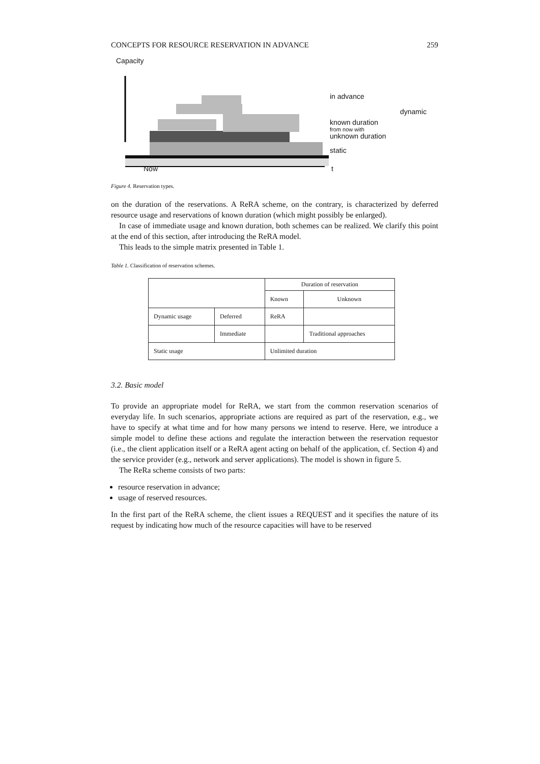CONCEPTS FOR RESOURCE RESERVATION IN ADVANCE 259
Capacity
in advance
dynamic
known duration
from now with
unknown duration
static
Now t
Figure 4. Reservation types.
on the duration of the reservations. A ReRA scheme, on the contrary, is characterized by deferred resource usage and reservations of known duration (which might possibly be enlarged).
In case of immediate usage and known duration, both schemes can be realized. We clarify this point at the end of this section, after introducing the ReRA model.
This leads to the simple matrix presented in Table 1.
Table 1. Classification of reservation schemes.
| | | Duration of reservation | |
| | | Known | Unknown |
| Dynamic usage | Deferred | ReRA | |
| | Immediate | | Traditional approaches |
| Static usage | | Unlimited duration | |
3.2. Basic model
To provide an appropriate model for ReRA, we start from the common reservation scenarios of everyday life. In such scenarios, appropriate actions are required as part of the reservation, e.g., we have to specify at what time and for how many persons we intend to reserve. Here, we introduce a simple model to define these actions and regulate the interaction between the reservation requestor (i.e., the client application itself or a ReRA agent acting on behalf of the application, cf. Section 4) and the service provider (e.g., network and server applications). The model is shown in figure 5.
The ReRa scheme consists of two parts:
resource reservation in advance;
usage of reserved resources.
In the first part of the ReRA scheme, the client issues a REQUEST and it specifies the nature of its request by indicating how much of the resource capacities will have to be reserved